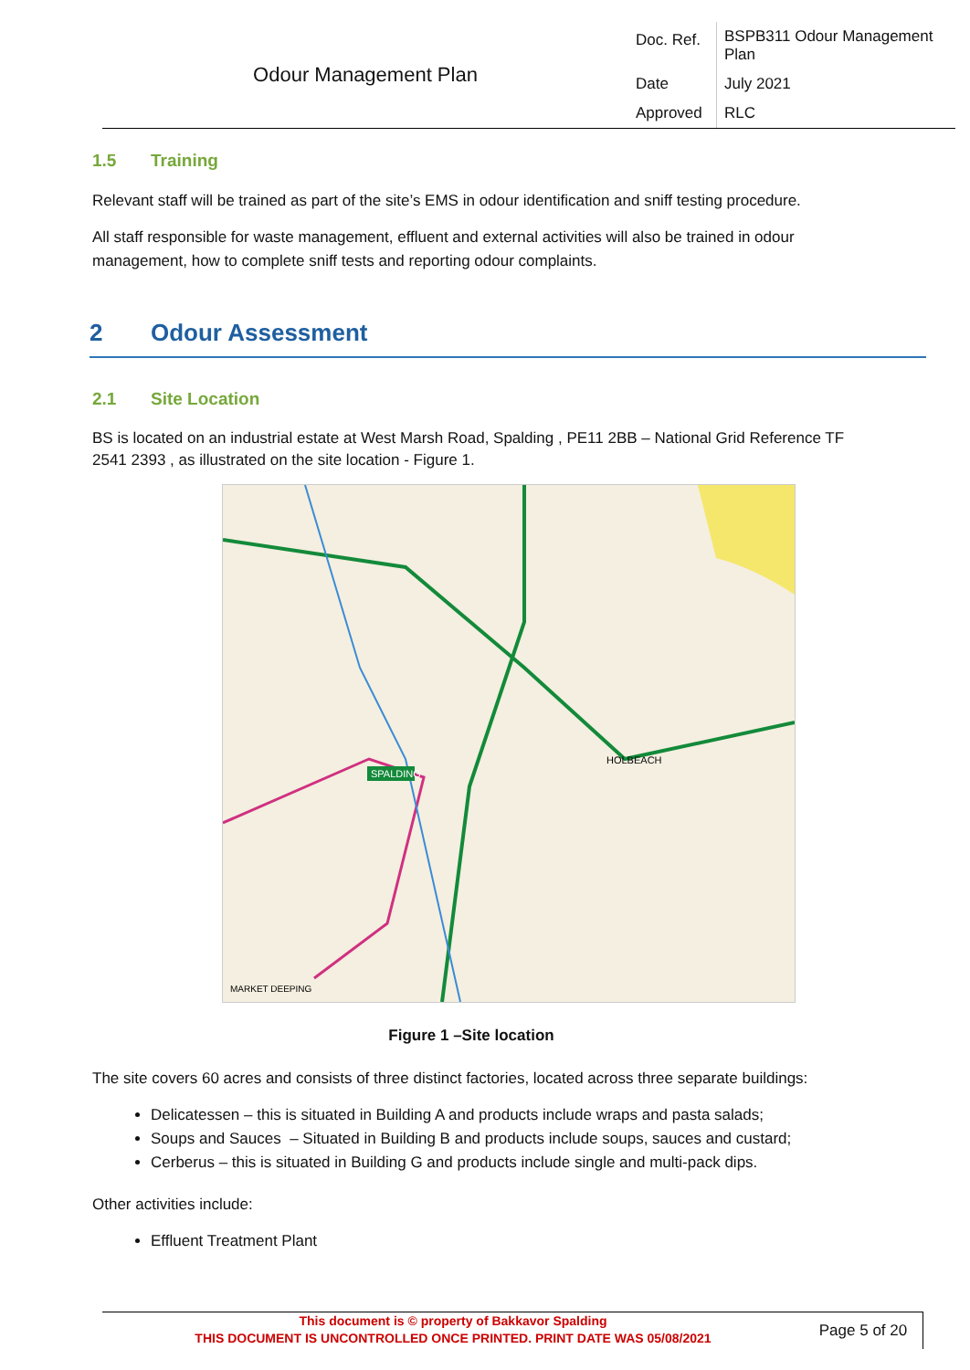| Odour Management Plan | Doc. Ref. | BSPB311 Odour Management Plan |
| | Date | July 2021 |
| | Approved | RLC |
1.5 Training
Relevant staff will be trained as part of the site’s EMS in odour identification and sniff testing procedure.
All staff responsible for waste management, effluent and external activities will also be trained in odour management, how to complete sniff tests and reporting odour complaints.
2 Odour Assessment
2.1 Site Location
BS is located on an industrial estate at West Marsh Road, Spalding , PE11 2BB – National Grid Reference TF 2541 2393 , as illustrated on the site location - Figure 1.
SPALDING
HOLBEACH
MARKET DEEPING
Figure 1 –Site location
The site covers 60 acres and consists of three distinct factories, located across three separate buildings:
Delicatessen – this is situated in Building A and products include wraps and pasta salads;
Soups and Sauces – Situated in Building B and products include soups, sauces and custard;
Cerberus – this is situated in Building G and products include single and multi-pack dips.
Other activities include:
Effluent Treatment Plant
This document is © property of Bakkavor Spalding
THIS DOCUMENT IS UNCONTROLLED ONCE PRINTED. PRINT DATE WAS 05/08/2021
Page 5 of 20